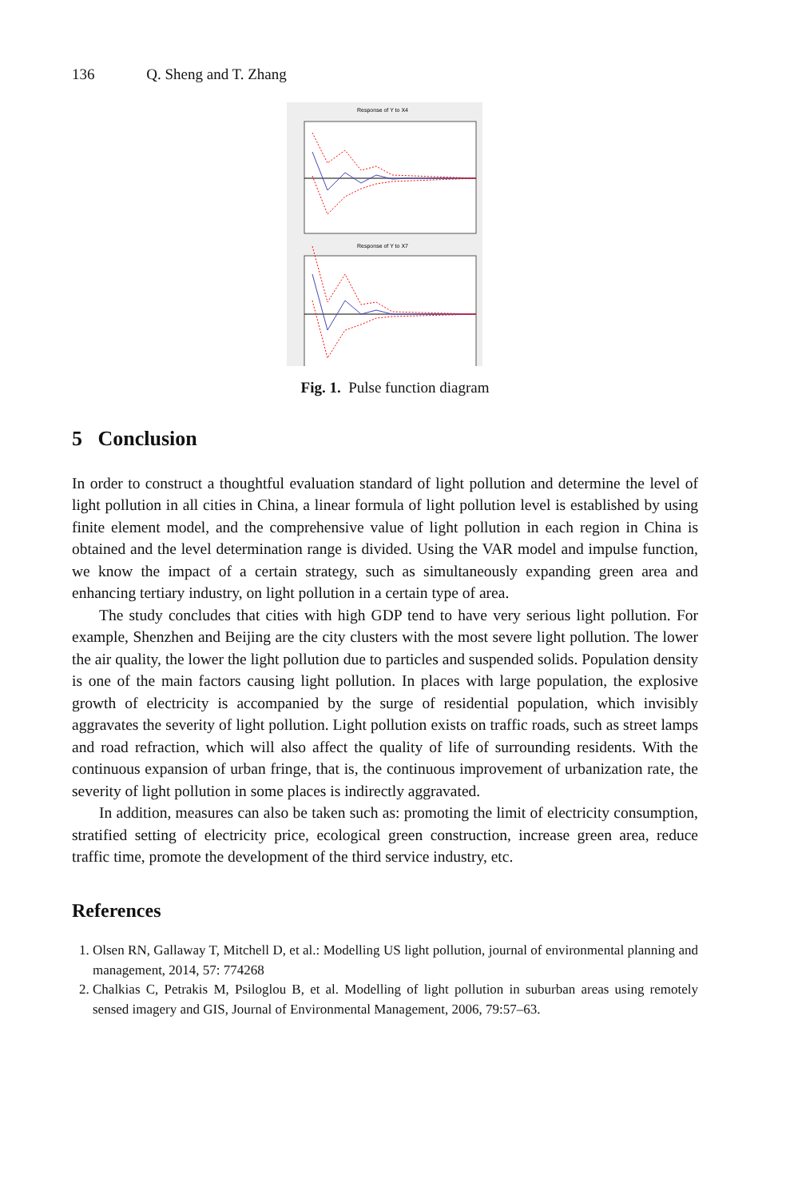136 Q. Sheng and T. Zhang
Response of Y to X4
Response of Y to X7
Fig. 1. Pulse function diagram
5 Conclusion
In order to construct a thoughtful evaluation standard of light pollution and determine the level of light pollution in all cities in China, a linear formula of light pollution level is established by using finite element model, and the comprehensive value of light pollution in each region in China is obtained and the level determination range is divided. Using the VAR model and impulse function, we know the impact of a certain strategy, such as simultaneously expanding green area and enhancing tertiary industry, on light pollution in a certain type of area.
The study concludes that cities with high GDP tend to have very serious light pollution. For example, Shenzhen and Beijing are the city clusters with the most severe light pollution. The lower the air quality, the lower the light pollution due to particles and suspended solids. Population density is one of the main factors causing light pollution. In places with large population, the explosive growth of electricity is accompanied by the surge of residential population, which invisibly aggravates the severity of light pollution. Light pollution exists on traffic roads, such as street lamps and road refraction, which will also affect the quality of life of surrounding residents. With the continuous expansion of urban fringe, that is, the continuous improvement of urbanization rate, the severity of light pollution in some places is indirectly aggravated.
In addition, measures can also be taken such as: promoting the limit of electricity consumption, stratified setting of electricity price, ecological green construction, increase green area, reduce traffic time, promote the development of the third service industry, etc.
References
1. Olsen RN, Gallaway T, Mitchell D, et al.: Modelling US light pollution, journal of environmental planning and management, 2014, 57: 774268
2. Chalkias C, Petrakis M, Psiloglou B, et al. Modelling of light pollution in suburban areas using remotely sensed imagery and GIS, Journal of Environmental Management, 2006, 79:57–63.